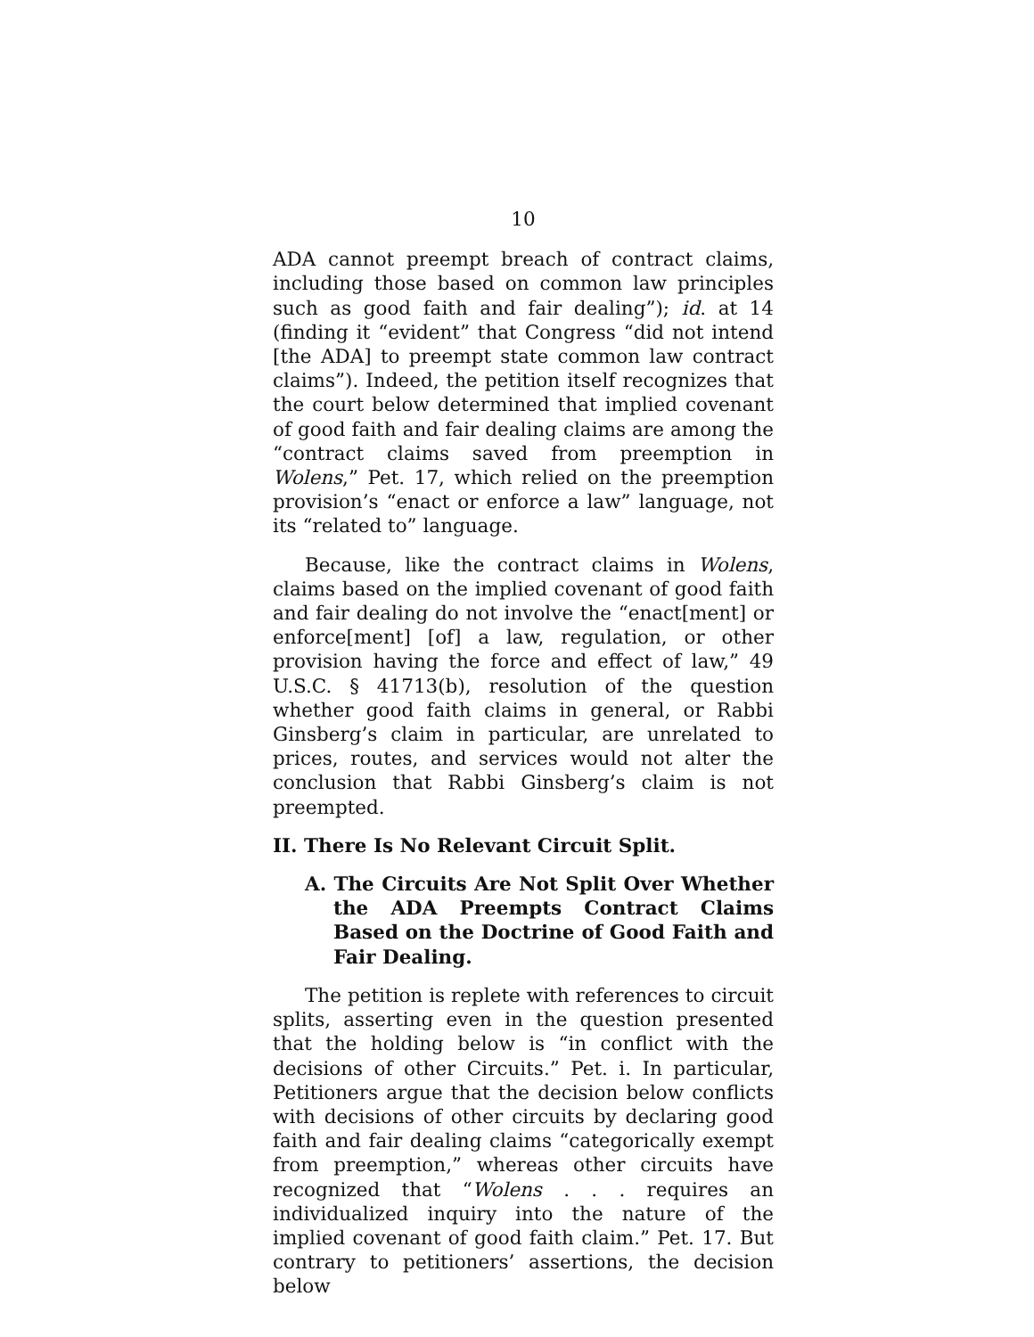10
ADA cannot preempt breach of contract claims, including those based on common law principles such as good faith and fair dealing”); id. at 14 (finding it “evident” that Congress “did not intend [the ADA] to preempt state common law contract claims”). Indeed, the petition itself recognizes that the court below determined that implied covenant of good faith and fair dealing claims are among the “contract claims saved from preemption in Wolens,” Pet. 17, which relied on the preemption provision’s “enact or enforce a law” language, not its “related to” language.
Because, like the contract claims in Wolens, claims based on the implied covenant of good faith and fair dealing do not involve the “enact[ment] or enforce[ment] [of] a law, regulation, or other provision having the force and effect of law,” 49 U.S.C. § 41713(b), resolution of the question whether good faith claims in general, or Rabbi Ginsberg’s claim in particular, are unrelated to prices, routes, and services would not alter the conclusion that Rabbi Ginsberg’s claim is not preempted.
II. There Is No Relevant Circuit Split.
A. The Circuits Are Not Split Over Whether the ADA Preempts Contract Claims Based on the Doctrine of Good Faith and Fair Dealing.
The petition is replete with references to circuit splits, asserting even in the question presented that the holding below is “in conflict with the decisions of other Circuits.” Pet. i. In particular, Petitioners argue that the decision below conflicts with decisions of other circuits by declaring good faith and fair dealing claims “categorically exempt from preemption,” whereas other circuits have recognized that “Wolens . . . requires an individualized inquiry into the nature of the implied covenant of good faith claim.” Pet. 17. But contrary to petitioners’ assertions, the decision below